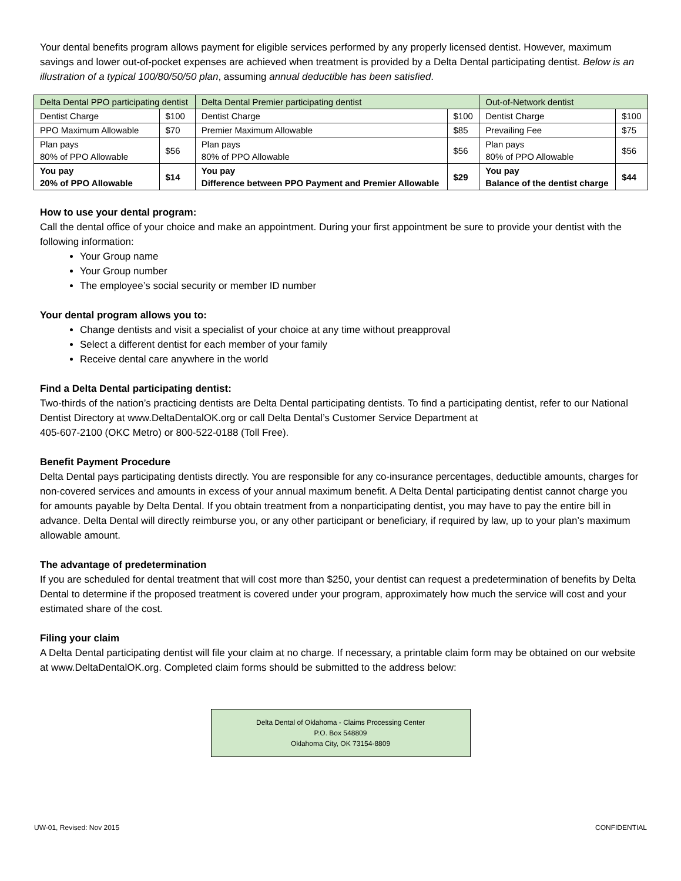Your dental benefits program allows payment for eligible services performed by any properly licensed dentist. However, maximum savings and lower out-of-pocket expenses are achieved when treatment is provided by a Delta Dental participating dentist. Below is an illustration of a typical 100/80/50/50 plan, assuming annual deductible has been satisfied.
| Delta Dental PPO participating dentist | | Delta Dental Premier participating dentist | | Out-of-Network dentist | |
| Dentist Charge | $100 | Dentist Charge | $100 | Dentist Charge | $100 |
| PPO Maximum Allowable | $70 | Premier Maximum Allowable | $85 | Prevailing Fee | $75 |
| Plan pays 80% of PPO Allowable | $56 | Plan pays 80% of PPO Allowable | $56 | Plan pays 80% of PPO Allowable | $56 |
| You pay 20% of PPO Allowable | $14 | You pay Difference between PPO Payment and Premier Allowable | $29 | You pay Balance of the dentist charge | $44 |
How to use your dental program:
Call the dental office of your choice and make an appointment. During your first appointment be sure to provide your dentist with the following information:
Your Group name
Your Group number
The employee’s social security or member ID number
Your dental program allows you to:
Change dentists and visit a specialist of your choice at any time without preapproval
Select a different dentist for each member of your family
Receive dental care anywhere in the world
Find a Delta Dental participating dentist:
Two-thirds of the nation’s practicing dentists are Delta Dental participating dentists. To find a participating dentist, refer to our National Dentist Directory at www.DeltaDentalOK.org or call Delta Dental’s Customer Service Department at
405-607-2100 (OKC Metro) or 800-522-0188 (Toll Free).
Benefit Payment Procedure
Delta Dental pays participating dentists directly. You are responsible for any co-insurance percentages, deductible amounts, charges for non-covered services and amounts in excess of your annual maximum benefit. A Delta Dental participating dentist cannot charge you for amounts payable by Delta Dental. If you obtain treatment from a nonparticipating dentist, you may have to pay the entire bill in advance. Delta Dental will directly reimburse you, or any other participant or beneficiary, if required by law, up to your plan’s maximum allowable amount.
The advantage of predetermination
If you are scheduled for dental treatment that will cost more than $250, your dentist can request a predetermination of benefits by Delta Dental to determine if the proposed treatment is covered under your program, approximately how much the service will cost and your estimated share of the cost.
Filing your claim
A Delta Dental participating dentist will file your claim at no charge. If necessary, a printable claim form may be obtained on our website at www.DeltaDentalOK.org. Completed claim forms should be submitted to the address below:
Delta Dental of Oklahoma - Claims Processing Center
P.O. Box 548809
Oklahoma City, OK 73154-8809
UW-01, Revised: Nov 2015 CONFIDENTIAL